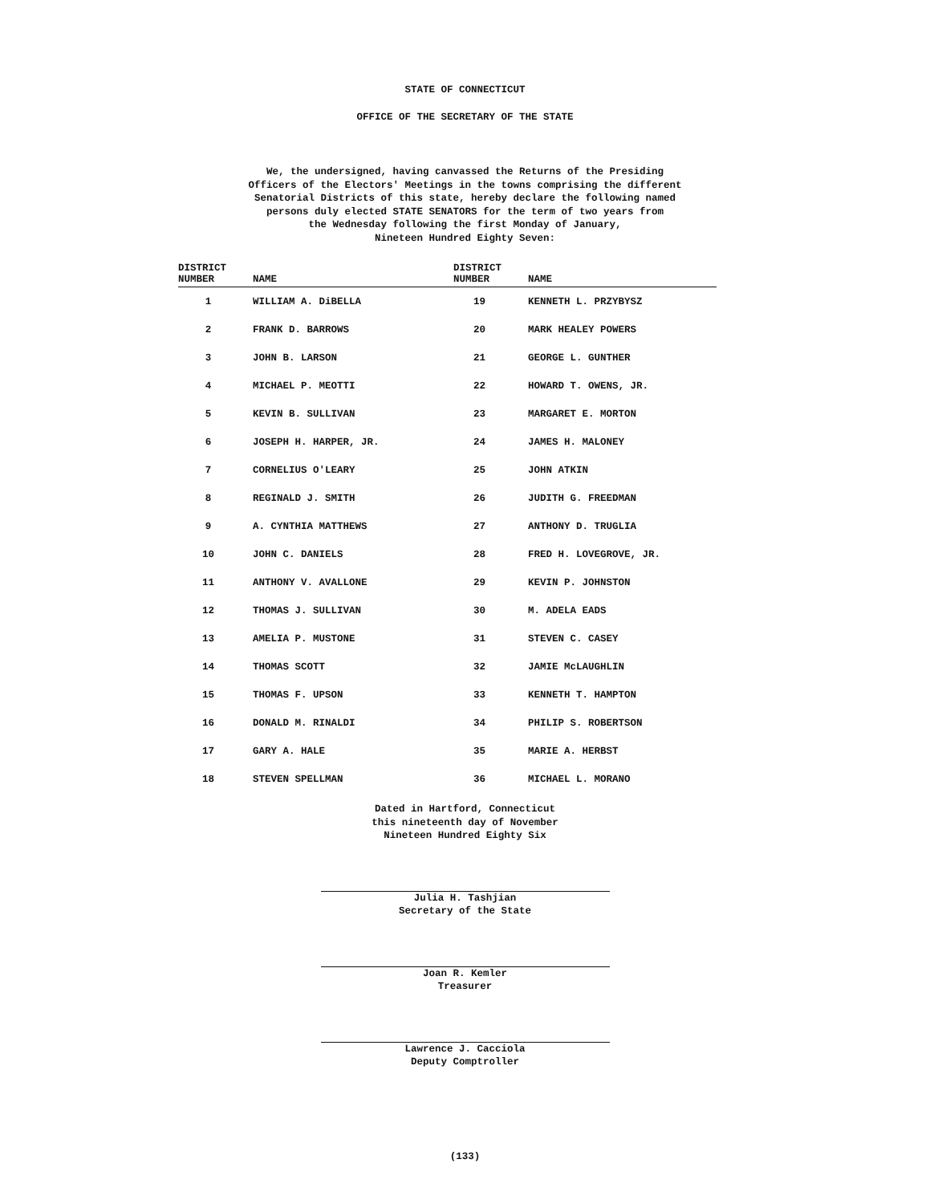STATE OF CONNECTICUT
OFFICE OF THE SECRETARY OF THE STATE
We, the undersigned, having canvassed the Returns of the Presiding
Officers of the Electors' Meetings in the towns comprising the different
Senatorial Districts of this state, hereby declare the following named
persons duly elected STATE SENATORS for the term of two years from
the Wednesday following the first Monday of January,
Nineteen Hundred Eighty Seven:
| DISTRICT NUMBER | NAME | DISTRICT NUMBER | NAME |
| --- | --- | --- | --- |
| 1 | WILLIAM A. DiBELLA | 19 | KENNETH L. PRZYBYSZ |
| 2 | FRANK D. BARROWS | 20 | MARK HEALEY POWERS |
| 3 | JOHN B. LARSON | 21 | GEORGE L. GUNTHER |
| 4 | MICHAEL P. MEOTTI | 22 | HOWARD T. OWENS, JR. |
| 5 | KEVIN B. SULLIVAN | 23 | MARGARET E. MORTON |
| 6 | JOSEPH H. HARPER, JR. | 24 | JAMES H. MALONEY |
| 7 | CORNELIUS O'LEARY | 25 | JOHN ATKIN |
| 8 | REGINALD J. SMITH | 26 | JUDITH G. FREEDMAN |
| 9 | A. CYNTHIA MATTHEWS | 27 | ANTHONY D. TRUGLIA |
| 10 | JOHN C. DANIELS | 28 | FRED H. LOVEGROVE, JR. |
| 11 | ANTHONY V. AVALLONE | 29 | KEVIN P. JOHNSTON |
| 12 | THOMAS J. SULLIVAN | 30 | M. ADELA EADS |
| 13 | AMELIA P. MUSTONE | 31 | STEVEN C. CASEY |
| 14 | THOMAS SCOTT | 32 | JAMIE McLAUGHLIN |
| 15 | THOMAS F. UPSON | 33 | KENNETH T. HAMPTON |
| 16 | DONALD M. RINALDI | 34 | PHILIP S. ROBERTSON |
| 17 | GARY A. HALE | 35 | MARIE A. HERBST |
| 18 | STEVEN SPELLMAN | 36 | MICHAEL L. MORANO |
Dated in Hartford, Connecticut
this nineteenth day of November
Nineteen Hundred Eighty Six
Julia H. Tashjian
Secretary of the State
Joan R. Kemler
Treasurer
Lawrence J. Cacciola
Deputy Comptroller
(133)